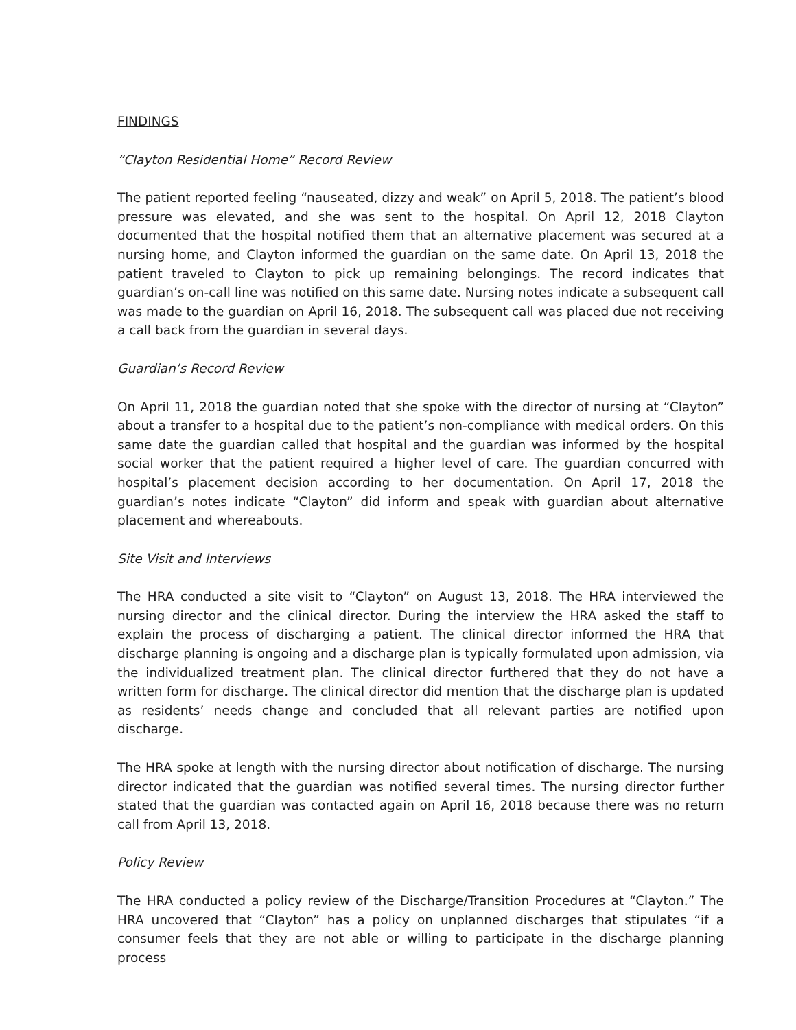FINDINGS
“Clayton Residential Home” Record Review
The patient reported feeling “nauseated, dizzy and weak” on April 5, 2018. The patient’s blood pressure was elevated, and she was sent to the hospital. On April 12, 2018 Clayton documented that the hospital notified them that an alternative placement was secured at a nursing home, and Clayton informed the guardian on the same date. On April 13, 2018 the patient traveled to Clayton to pick up remaining belongings. The record indicates that guardian’s on-call line was notified on this same date. Nursing notes indicate a subsequent call was made to the guardian on April 16, 2018. The subsequent call was placed due not receiving a call back from the guardian in several days.
Guardian’s Record Review
On April 11, 2018 the guardian noted that she spoke with the director of nursing at “Clayton” about a transfer to a hospital due to the patient’s non-compliance with medical orders. On this same date the guardian called that hospital and the guardian was informed by the hospital social worker that the patient required a higher level of care. The guardian concurred with hospital’s placement decision according to her documentation. On April 17, 2018 the guardian’s notes indicate “Clayton” did inform and speak with guardian about alternative placement and whereabouts.
Site Visit and Interviews
The HRA conducted a site visit to “Clayton” on August 13, 2018. The HRA interviewed the nursing director and the clinical director. During the interview the HRA asked the staff to explain the process of discharging a patient. The clinical director informed the HRA that discharge planning is ongoing and a discharge plan is typically formulated upon admission, via the individualized treatment plan. The clinical director furthered that they do not have a written form for discharge. The clinical director did mention that the discharge plan is updated as residents’ needs change and concluded that all relevant parties are notified upon discharge.
The HRA spoke at length with the nursing director about notification of discharge. The nursing director indicated that the guardian was notified several times. The nursing director further stated that the guardian was contacted again on April 16, 2018 because there was no return call from April 13, 2018.
Policy Review
The HRA conducted a policy review of the Discharge/Transition Procedures at “Clayton.” The HRA uncovered that “Clayton” has a policy on unplanned discharges that stipulates “if a consumer feels that they are not able or willing to participate in the discharge planning process